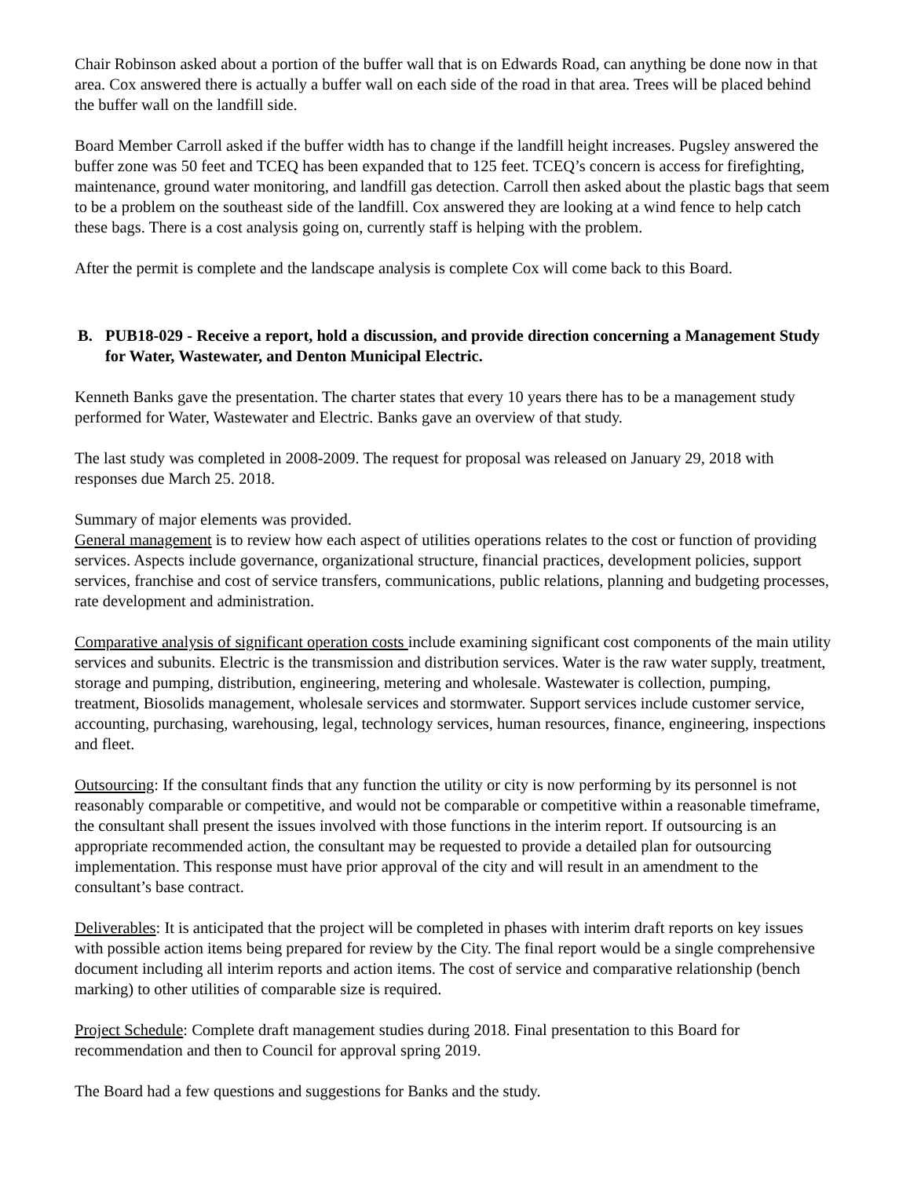Chair Robinson asked about a portion of the buffer wall that is on Edwards Road, can anything be done now in that area. Cox answered there is actually a buffer wall on each side of the road in that area. Trees will be placed behind the buffer wall on the landfill side.
Board Member Carroll asked if the buffer width has to change if the landfill height increases. Pugsley answered the buffer zone was 50 feet and TCEQ has been expanded that to 125 feet. TCEQ’s concern is access for firefighting, maintenance, ground water monitoring, and landfill gas detection. Carroll then asked about the plastic bags that seem to be a problem on the southeast side of the landfill. Cox answered they are looking at a wind fence to help catch these bags. There is a cost analysis going on, currently staff is helping with the problem.
After the permit is complete and the landscape analysis is complete Cox will come back to this Board.
B. PUB18-029 - Receive a report, hold a discussion, and provide direction concerning a Management Study for Water, Wastewater, and Denton Municipal Electric.
Kenneth Banks gave the presentation. The charter states that every 10 years there has to be a management study performed for Water, Wastewater and Electric. Banks gave an overview of that study.
The last study was completed in 2008-2009. The request for proposal was released on January 29, 2018 with responses due March 25. 2018.
Summary of major elements was provided.
General management is to review how each aspect of utilities operations relates to the cost or function of providing services. Aspects include governance, organizational structure, financial practices, development policies, support services, franchise and cost of service transfers, communications, public relations, planning and budgeting processes, rate development and administration.
Comparative analysis of significant operation costs include examining significant cost components of the main utility services and subunits. Electric is the transmission and distribution services. Water is the raw water supply, treatment, storage and pumping, distribution, engineering, metering and wholesale. Wastewater is collection, pumping, treatment, Biosolids management, wholesale services and stormwater. Support services include customer service, accounting, purchasing, warehousing, legal, technology services, human resources, finance, engineering, inspections and fleet.
Outsourcing: If the consultant finds that any function the utility or city is now performing by its personnel is not reasonably comparable or competitive, and would not be comparable or competitive within a reasonable timeframe, the consultant shall present the issues involved with those functions in the interim report. If outsourcing is an appropriate recommended action, the consultant may be requested to provide a detailed plan for outsourcing implementation. This response must have prior approval of the city and will result in an amendment to the consultant’s base contract.
Deliverables: It is anticipated that the project will be completed in phases with interim draft reports on key issues with possible action items being prepared for review by the City. The final report would be a single comprehensive document including all interim reports and action items. The cost of service and comparative relationship (bench marking) to other utilities of comparable size is required.
Project Schedule: Complete draft management studies during 2018. Final presentation to this Board for recommendation and then to Council for approval spring 2019.
The Board had a few questions and suggestions for Banks and the study.